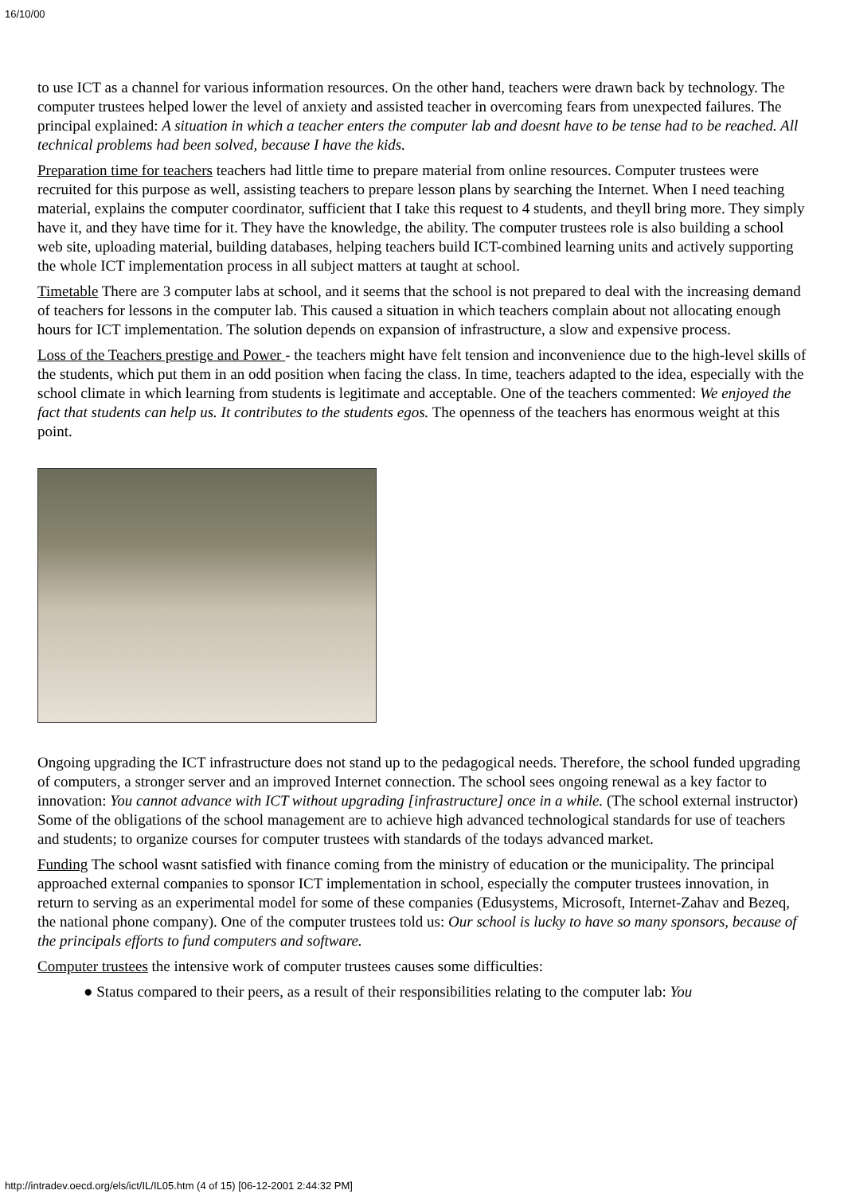16/10/00
to use ICT as a channel for various information resources. On the other hand, teachers were drawn back by technology. The computer trustees helped lower the level of anxiety and assisted teacher in overcoming fears from unexpected failures. The principal explained: A situation in which a teacher enters the computer lab and doesnt have to be tense had to be reached. All technical problems had been solved, because I have the kids.
Preparation time for teachers teachers had little time to prepare material from online resources. Computer trustees were recruited for this purpose as well, assisting teachers to prepare lesson plans by searching the Internet. When I need teaching material, explains the computer coordinator, sufficient that I take this request to 4 students, and theyll bring more. They simply have it, and they have time for it. They have the knowledge, the ability. The computer trustees role is also building a school web site, uploading material, building databases, helping teachers build ICT-combined learning units and actively supporting the whole ICT implementation process in all subject matters at taught at school.
Timetable There are 3 computer labs at school, and it seems that the school is not prepared to deal with the increasing demand of teachers for lessons in the computer lab. This caused a situation in which teachers complain about not allocating enough hours for ICT implementation. The solution depends on expansion of infrastructure, a slow and expensive process.
Loss of the Teachers prestige and Power - the teachers might have felt tension and inconvenience due to the high-level skills of the students, which put them in an odd position when facing the class. In time, teachers adapted to the idea, especially with the school climate in which learning from students is legitimate and acceptable. One of the teachers commented: We enjoyed the fact that students can help us. It contributes to the students egos. The openness of the teachers has enormous weight at this point.
Ongoing upgrading the ICT infrastructure does not stand up to the pedagogical needs. Therefore, the school funded upgrading of computers, a stronger server and an improved Internet connection. The school sees ongoing renewal as a key factor to innovation: You cannot advance with ICT without upgrading [infrastructure] once in a while. (The school external instructor) Some of the obligations of the school management are to achieve high advanced technological standards for use of teachers and students; to organize courses for computer trustees with standards of the todays advanced market.
Funding The school wasnt satisfied with finance coming from the ministry of education or the municipality. The principal approached external companies to sponsor ICT implementation in school, especially the computer trustees innovation, in return to serving as an experimental model for some of these companies (Edusystems, Microsoft, Internet-Zahav and Bezeq, the national phone company). One of the computer trustees told us: Our school is lucky to have so many sponsors, because of the principals efforts to fund computers and software.
Computer trustees the intensive work of computer trustees causes some difficulties:
● Status compared to their peers, as a result of their responsibilities relating to the computer lab: You
http://intradev.oecd.org/els/ict/IL/IL05.htm (4 of 15) [06-12-2001 2:44:32 PM]